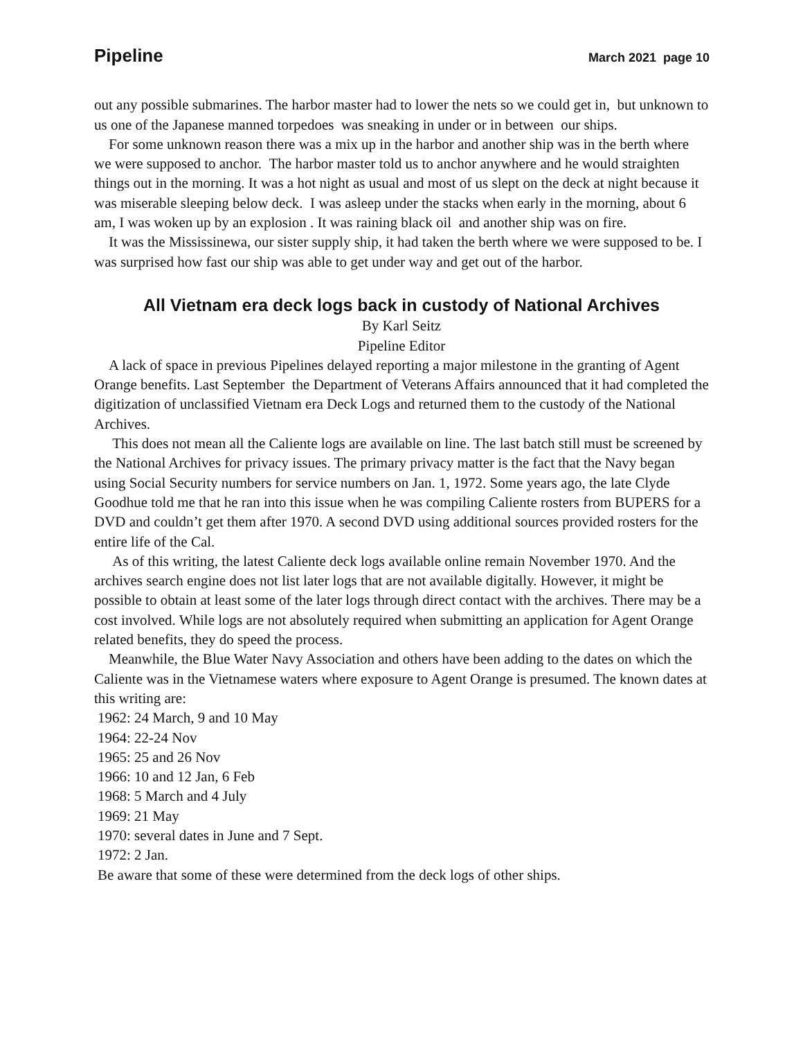Pipeline March 2021 page 10
out any possible submarines. The harbor master had to lower the nets so we could get in, but unknown to us one of the Japanese manned torpedoes was sneaking in under or in between our ships.
For some unknown reason there was a mix up in the harbor and another ship was in the berth where we were supposed to anchor. The harbor master told us to anchor anywhere and he would straighten things out in the morning. It was a hot night as usual and most of us slept on the deck at night because it was miserable sleeping below deck. I was asleep under the stacks when early in the morning, about 6 am, I was woken up by an explosion . It was raining black oil and another ship was on fire.
It was the Mississinewa, our sister supply ship, it had taken the berth where we were supposed to be. I was surprised how fast our ship was able to get under way and get out of the harbor.
All Vietnam era deck logs back in custody of National Archives
By Karl Seitz
Pipeline Editor
A lack of space in previous Pipelines delayed reporting a major milestone in the granting of Agent Orange benefits. Last September the Department of Veterans Affairs announced that it had completed the digitization of unclassified Vietnam era Deck Logs and returned them to the custody of the National Archives.
This does not mean all the Caliente logs are available on line. The last batch still must be screened by the National Archives for privacy issues. The primary privacy matter is the fact that the Navy began using Social Security numbers for service numbers on Jan. 1, 1972. Some years ago, the late Clyde Goodhue told me that he ran into this issue when he was compiling Caliente rosters from BUPERS for a DVD and couldn’t get them after 1970. A second DVD using additional sources provided rosters for the entire life of the Cal.
As of this writing, the latest Caliente deck logs available online remain November 1970. And the archives search engine does not list later logs that are not available digitally. However, it might be possible to obtain at least some of the later logs through direct contact with the archives. There may be a cost involved. While logs are not absolutely required when submitting an application for Agent Orange related benefits, they do speed the process.
Meanwhile, the Blue Water Navy Association and others have been adding to the dates on which the Caliente was in the Vietnamese waters where exposure to Agent Orange is presumed. The known dates at this writing are:
1962: 24 March, 9 and 10 May
1964: 22-24 Nov
1965: 25 and 26 Nov
1966: 10 and 12 Jan, 6 Feb
1968: 5 March and 4 July
1969: 21 May
1970: several dates in June and 7 Sept.
1972: 2 Jan.
Be aware that some of these were determined from the deck logs of other ships.